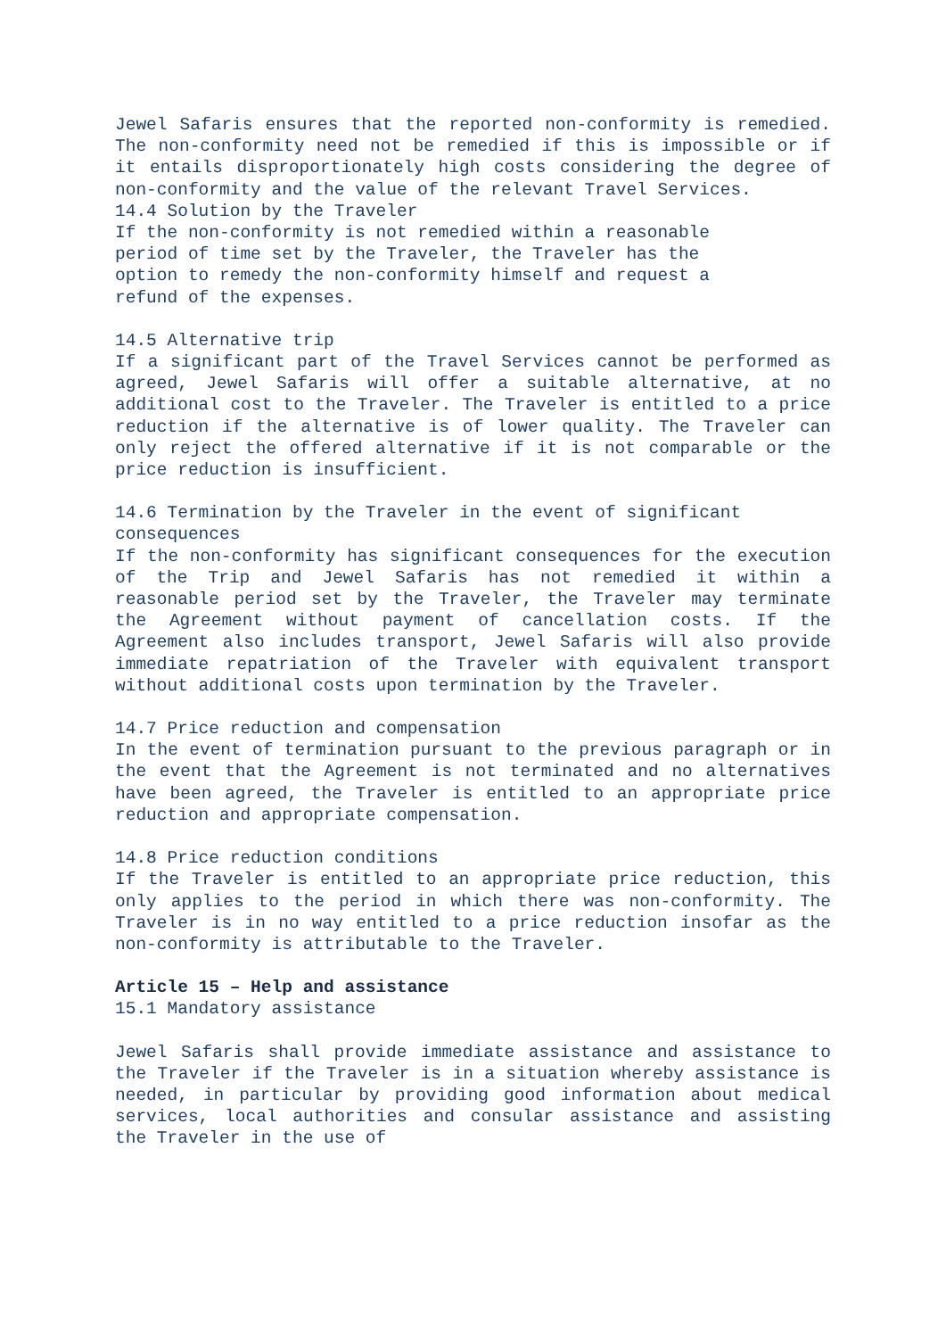Jewel Safaris ensures that the reported non-conformity is remedied. The non-conformity need not be remedied if this is impossible or if it entails disproportionately high costs considering the degree of non-conformity and the value of the relevant Travel Services.
14.4 Solution by the Traveler
If the non-conformity is not remedied within a reasonable
period of time set by the Traveler, the Traveler has the
option to remedy the non-conformity himself and request a
refund of the expenses.
14.5 Alternative trip
If a significant part of the Travel Services cannot be performed as agreed, Jewel Safaris will offer a suitable alternative, at no additional cost to the Traveler. The Traveler is entitled to a price reduction if the alternative is of lower quality. The Traveler can only reject the offered alternative if it is not comparable or the price reduction is insufficient.
14.6 Termination by the Traveler in the event of significant
consequences
If the non-conformity has significant consequences for the execution of the Trip and Jewel Safaris has not remedied it within a reasonable period set by the Traveler, the Traveler may terminate the Agreement without payment of cancellation costs. If the Agreement also includes transport, Jewel Safaris will also provide immediate repatriation of the Traveler with equivalent transport without additional costs upon termination by the Traveler.
14.7 Price reduction and compensation
In the event of termination pursuant to the previous paragraph or in the event that the Agreement is not terminated and no alternatives have been agreed, the Traveler is entitled to an appropriate price reduction and appropriate compensation.
14.8 Price reduction conditions
If the Traveler is entitled to an appropriate price reduction, this only applies to the period in which there was non-conformity. The Traveler is in no way entitled to a price reduction insofar as the non-conformity is attributable to the Traveler.
Article 15 – Help and assistance
15.1 Mandatory assistance
Jewel Safaris shall provide immediate assistance and assistance to the Traveler if the Traveler is in a situation whereby assistance is needed, in particular by providing good information about medical services, local authorities and consular assistance and assisting the Traveler in the use of